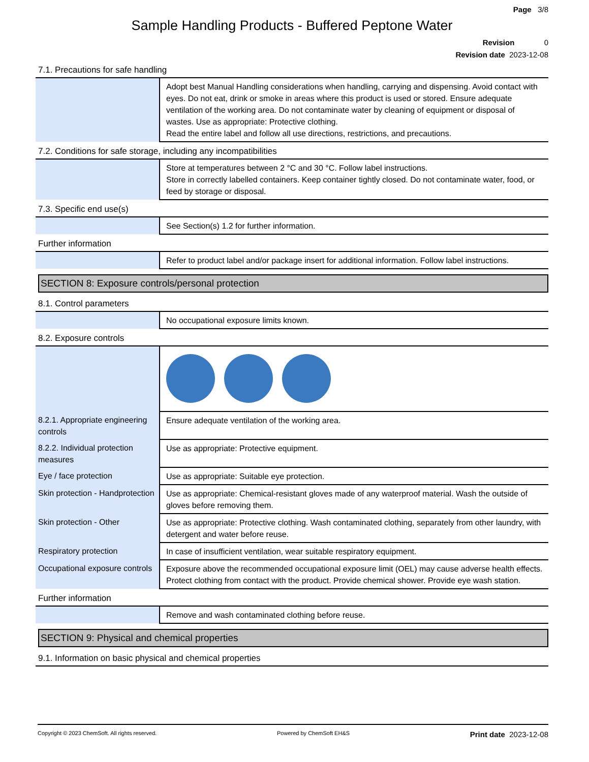Page 3/8
Sample Handling Products - Buffered Peptone Water
Revision 0
Revision date 2023-12-08
7.1. Precautions for safe handling
| | Adopt best Manual Handling considerations when handling, carrying and dispensing. Avoid contact with eyes. Do not eat, drink or smoke in areas where this product is used or stored. Ensure adequate ventilation of the working area. Do not contaminate water by cleaning of equipment or disposal of wastes. Use as appropriate: Protective clothing. Read the entire label and follow all use directions, restrictions, and precautions. |
7.2. Conditions for safe storage, including any incompatibilities
| | Store at temperatures between 2 °C and 30 °C. Follow label instructions. Store in correctly labelled containers. Keep container tightly closed. Do not contaminate water, food, or feed by storage or disposal. |
7.3. Specific end use(s)
| | See Section(s) 1.2 for further information. |
Further information
| | Refer to product label and/or package insert for additional information. Follow label instructions. |
SECTION 8: Exposure controls/personal protection
8.1. Control parameters
| | No occupational exposure limits known. |
8.2. Exposure controls
| 8.2.1. Appropriate engineering controls | Ensure adequate ventilation of the working area. |
| 8.2.2. Individual protection measures | Use as appropriate: Protective equipment. |
| Eye / face protection | Use as appropriate: Suitable eye protection. |
| Skin protection - Handprotection | Use as appropriate: Chemical-resistant gloves made of any waterproof material. Wash the outside of gloves before removing them. |
| Skin protection - Other | Use as appropriate: Protective clothing. Wash contaminated clothing, separately from other laundry, with detergent and water before reuse. |
| Respiratory protection | In case of insufficient ventilation, wear suitable respiratory equipment. |
| Occupational exposure controls | Exposure above the recommended occupational exposure limit (OEL) may cause adverse health effects. Protect clothing from contact with the product. Provide chemical shower. Provide eye wash station. |
Further information
| | Remove and wash contaminated clothing before reuse. |
SECTION 9: Physical and chemical properties
9.1. Information on basic physical and chemical properties
Copyright © 2023 ChemSoft. All rights reserved. Powered by ChemSoft EH&S Print date 2023-12-08